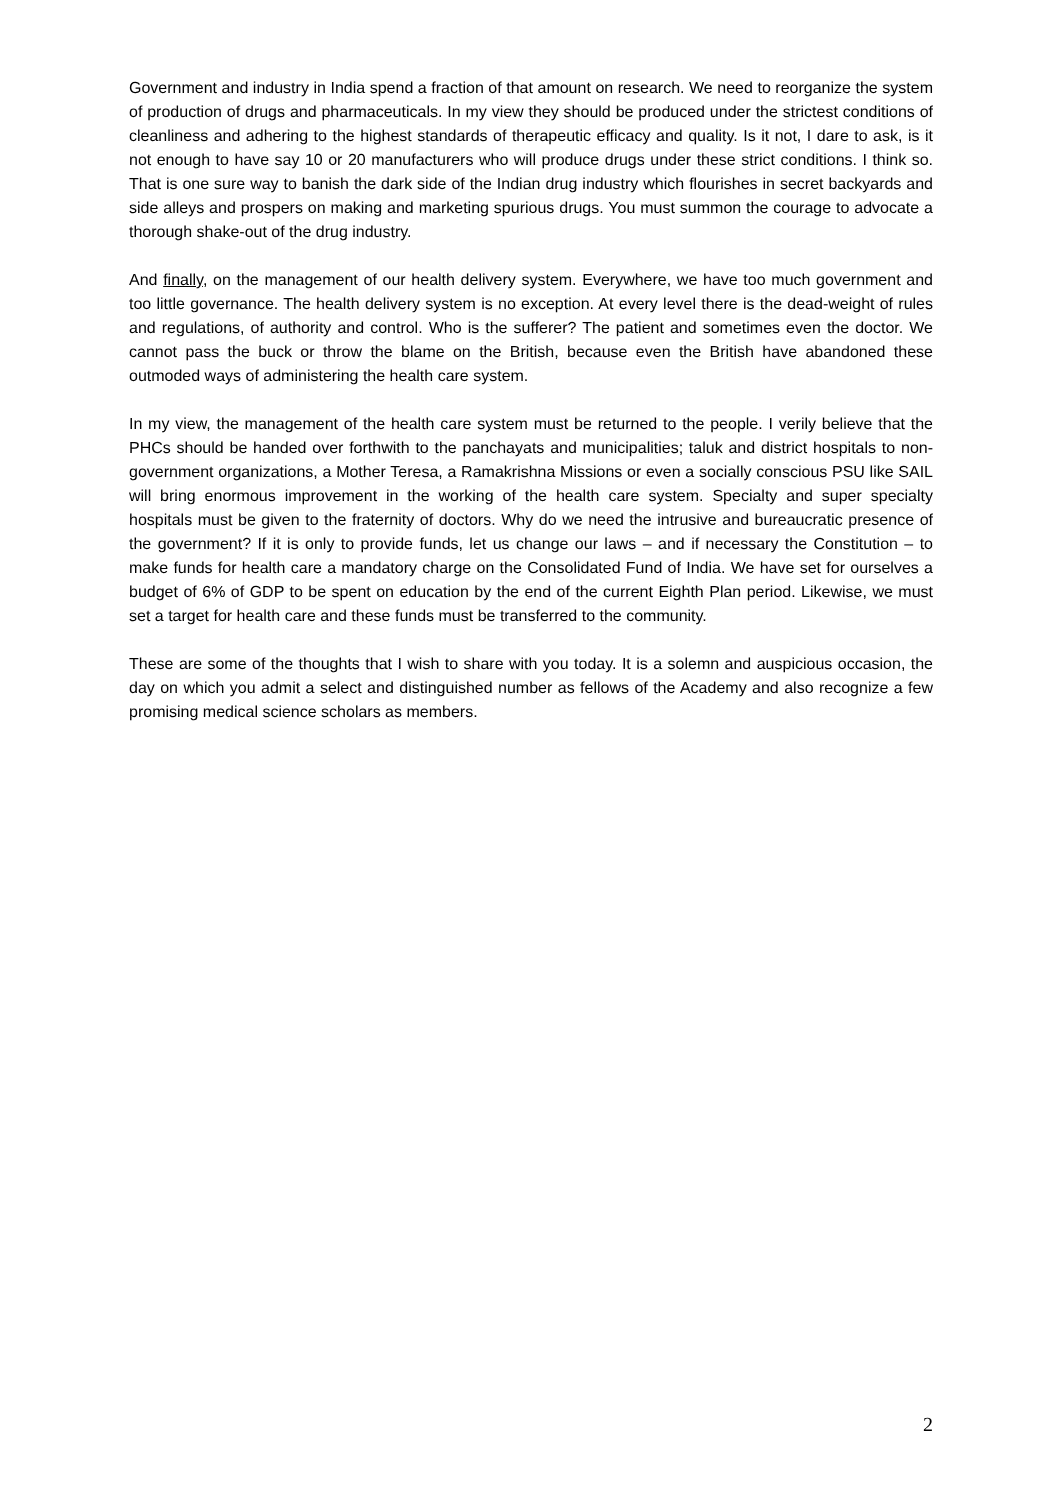Government and industry in India spend a fraction of that amount on research. We need to reorganize the system of production of drugs and pharmaceuticals. In my view they should be produced under the strictest conditions of cleanliness and adhering to the highest standards of therapeutic efficacy and quality. Is it not, I dare to ask, is it not enough to have say 10 or 20 manufacturers who will produce drugs under these strict conditions. I think so. That is one sure way to banish the dark side of the Indian drug industry which flourishes in secret backyards and side alleys and prospers on making and marketing spurious drugs. You must summon the courage to advocate a thorough shake-out of the drug industry.
And finally, on the management of our health delivery system. Everywhere, we have too much government and too little governance. The health delivery system is no exception. At every level there is the dead-weight of rules and regulations, of authority and control. Who is the sufferer? The patient and sometimes even the doctor. We cannot pass the buck or throw the blame on the British, because even the British have abandoned these outmoded ways of administering the health care system.
In my view, the management of the health care system must be returned to the people. I verily believe that the PHCs should be handed over forthwith to the panchayats and municipalities; taluk and district hospitals to non-government organizations, a Mother Teresa, a Ramakrishna Missions or even a socially conscious PSU like SAIL will bring enormous improvement in the working of the health care system. Specialty and super specialty hospitals must be given to the fraternity of doctors. Why do we need the intrusive and bureaucratic presence of the government? If it is only to provide funds, let us change our laws – and if necessary the Constitution – to make funds for health care a mandatory charge on the Consolidated Fund of India. We have set for ourselves a budget of 6% of GDP to be spent on education by the end of the current Eighth Plan period. Likewise, we must set a target for health care and these funds must be transferred to the community.
These are some of the thoughts that I wish to share with you today. It is a solemn and auspicious occasion, the day on which you admit a select and distinguished number as fellows of the Academy and also recognize a few promising medical science scholars as members.
2